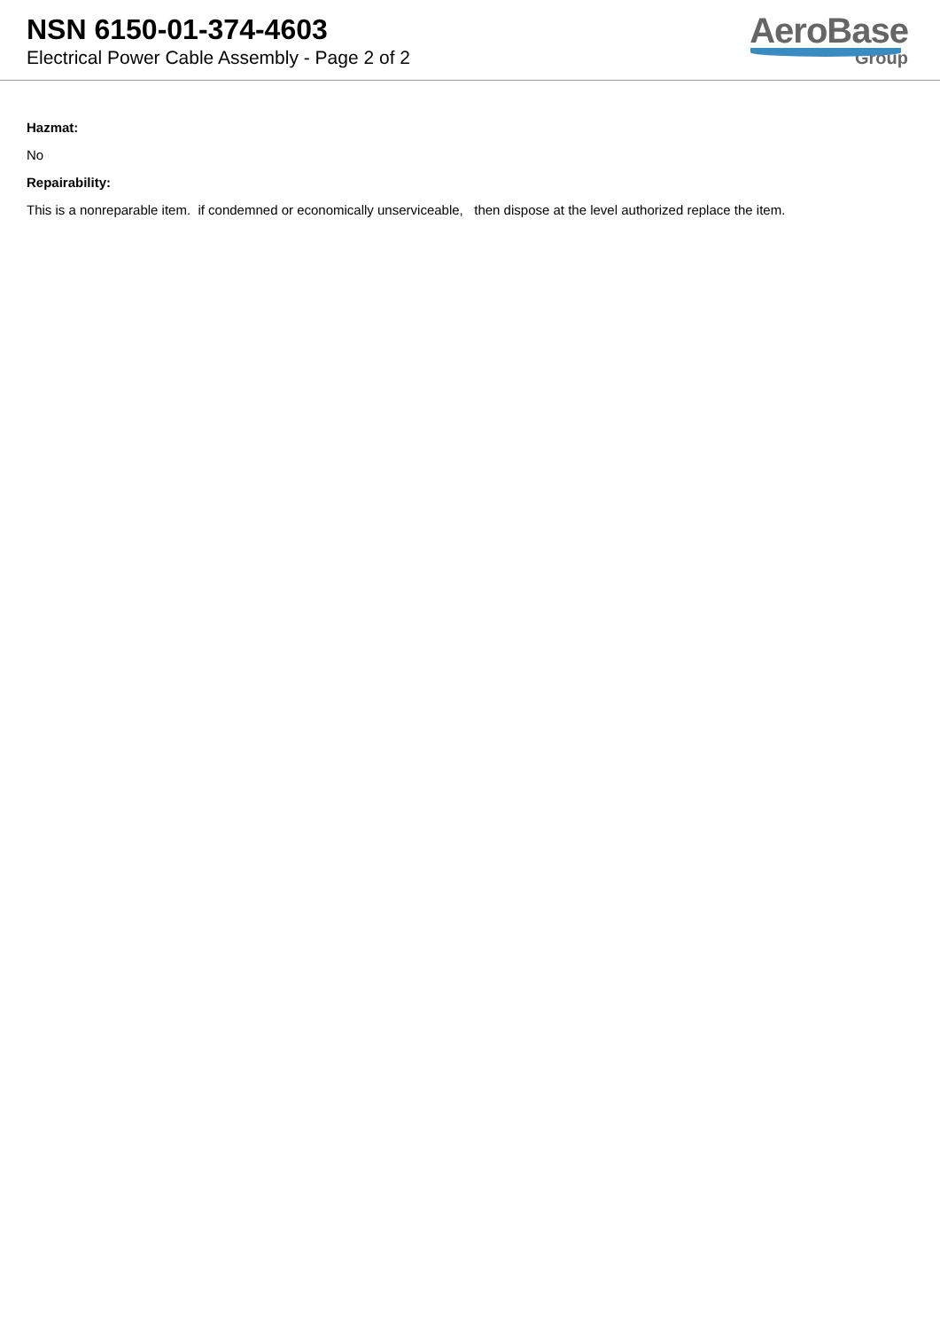NSN 6150-01-374-4603
Electrical Power Cable Assembly - Page 2 of 2
AeroBase
Group
Hazmat:
No
Repairability:
This is a nonreparable item. if condemned or economically unserviceable, then dispose at the level authorized replace the item.